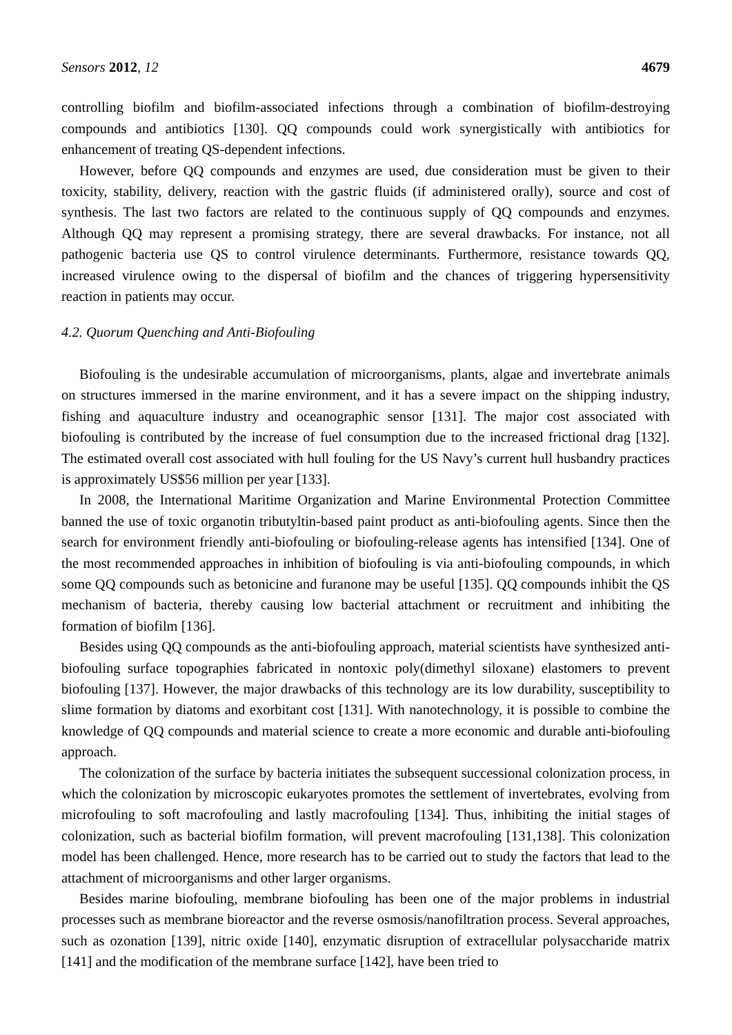Sensors 2012, 12 4679
controlling biofilm and biofilm-associated infections through a combination of biofilm-destroying compounds and antibiotics [130]. QQ compounds could work synergistically with antibiotics for enhancement of treating QS-dependent infections.
However, before QQ compounds and enzymes are used, due consideration must be given to their toxicity, stability, delivery, reaction with the gastric fluids (if administered orally), source and cost of synthesis. The last two factors are related to the continuous supply of QQ compounds and enzymes. Although QQ may represent a promising strategy, there are several drawbacks. For instance, not all pathogenic bacteria use QS to control virulence determinants. Furthermore, resistance towards QQ, increased virulence owing to the dispersal of biofilm and the chances of triggering hypersensitivity reaction in patients may occur.
4.2. Quorum Quenching and Anti-Biofouling
Biofouling is the undesirable accumulation of microorganisms, plants, algae and invertebrate animals on structures immersed in the marine environment, and it has a severe impact on the shipping industry, fishing and aquaculture industry and oceanographic sensor [131]. The major cost associated with biofouling is contributed by the increase of fuel consumption due to the increased frictional drag [132]. The estimated overall cost associated with hull fouling for the US Navy’s current hull husbandry practices is approximately US$56 million per year [133].
In 2008, the International Maritime Organization and Marine Environmental Protection Committee banned the use of toxic organotin tributyltin-based paint product as anti-biofouling agents. Since then the search for environment friendly anti-biofouling or biofouling-release agents has intensified [134]. One of the most recommended approaches in inhibition of biofouling is via anti-biofouling compounds, in which some QQ compounds such as betonicine and furanone may be useful [135]. QQ compounds inhibit the QS mechanism of bacteria, thereby causing low bacterial attachment or recruitment and inhibiting the formation of biofilm [136].
Besides using QQ compounds as the anti-biofouling approach, material scientists have synthesized anti-biofouling surface topographies fabricated in nontoxic poly(dimethyl siloxane) elastomers to prevent biofouling [137]. However, the major drawbacks of this technology are its low durability, susceptibility to slime formation by diatoms and exorbitant cost [131]. With nanotechnology, it is possible to combine the knowledge of QQ compounds and material science to create a more economic and durable anti-biofouling approach.
The colonization of the surface by bacteria initiates the subsequent successional colonization process, in which the colonization by microscopic eukaryotes promotes the settlement of invertebrates, evolving from microfouling to soft macrofouling and lastly macrofouling [134]. Thus, inhibiting the initial stages of colonization, such as bacterial biofilm formation, will prevent macrofouling [131,138]. This colonization model has been challenged. Hence, more research has to be carried out to study the factors that lead to the attachment of microorganisms and other larger organisms.
Besides marine biofouling, membrane biofouling has been one of the major problems in industrial processes such as membrane bioreactor and the reverse osmosis/nanofiltration process. Several approaches, such as ozonation [139], nitric oxide [140], enzymatic disruption of extracellular polysaccharide matrix [141] and the modification of the membrane surface [142], have been tried to